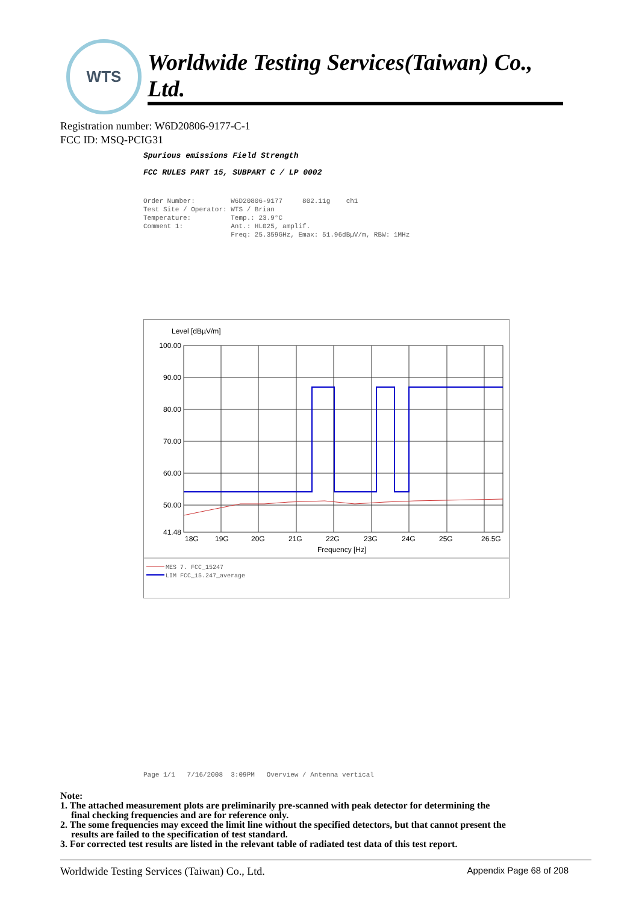WTS
Worldwide Testing Services(Taiwan) Co., Ltd.
Registration number: W6D20806-9177-C-1
FCC ID: MSQ-PCIG31
Spurious emissions Field Strength
FCC RULES PART 15, SUBPART C / LP 0002
Order Number: W6D20806-9177 802.11g ch1 Test Site / Operator: WTS / Brian Temperature: Temp.: 23.9°C Comment 1: Ant.: HL025, amplif. Freq: 25.359GHz, Emax: 51.96dBµV/m, RBW: 1MHz
Level [dBµV/m]
100.00
90.00
80.00
70.00
60.00
50.00
41.48
18G
19G
20G
21G
22G
23G
24G
25G
26.5G
Frequency [Hz]
MES 7. FCC_15247
LIM FCC_15.247_average
Page 1/1 7/16/2008 3:09PM Overview / Antenna vertical
Note:
1. The attached measurement plots are preliminarily pre-scanned with peak detector for determining the
final checking frequencies and are for reference only.
2. The some frequencies may exceed the limit line without the specified detectors, but that cannot present the
results are failed to the specification of test standard.
3. For corrected test results are listed in the relevant table of radiated test data of this test report.
Worldwide Testing Services (Taiwan) Co., Ltd. Appendix Page 68 of 208